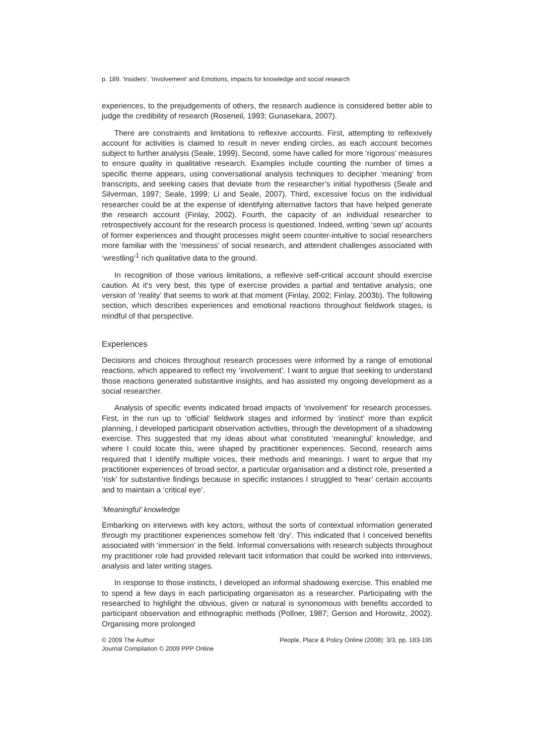p. 189. 'Insiders', 'Involvement' and Emotions, impacts for knowledge and social research
experiences, to the prejudgements of others, the research audience is considered better able to judge the credibility of research (Roseneil, 1993; Gunasekara, 2007).
There are constraints and limitations to reflexive accounts. First, attempting to reflexively account for activities is claimed to result in never ending circles, as each account becomes subject to further analysis (Seale, 1999). Second, some have called for more ‘rigorous’ measures to ensure quality in qualitative research. Examples include counting the number of times a specific theme appears, using conversational analysis techniques to decipher ‘meaning’ from transcripts, and seeking cases that deviate from the researcher’s initial hypothesis (Seale and Silverman, 1997; Seale, 1999; Li and Seale, 2007). Third, excessive focus on the individual researcher could be at the expense of identifying alternative factors that have helped generate the research account (Finlay, 2002). Fourth, the capacity of an individual researcher to retrospectively account for the research process is questioned. Indeed, writing ‘sewn up’ acounts of former experiences and thought processes might seem counter-intuitive to social researchers more familiar with the ‘messiness’ of social research, and attendent challenges associated with ‘wrestling’<sup>1</sup> rich qualitative data to the ground.
In recognition of those various limitations, a reflexive self-critical account should exercise caution. At it’s very best, this type of exercise provides a partial and tentative analysis; one version of ‘reality’ that seems to work at that moment (Finlay, 2002; Finlay, 2003b). The following section, which describes experiences and emotional reactions throughout fieldwork stages, is mindful of that perspective.
Experiences
Decisions and choices throughout research processes were informed by a range of emotional reactions, which appeared to reflect my ‘involvement’. I want to argue that seeking to understand those reactions generated substantive insights, and has assisted my ongoing development as a social researcher.
Analysis of specific events indicated broad impacts of ‘involvement’ for research processes. First, in the run up to ‘official’ fieldwork stages and informed by ‘instinct’ more than explicit planning, I developed participant observation activities, through the development of a shadowing exercise. This suggested that my ideas about what constituted ‘meaningful’ knowledge, and where I could locate this, were shaped by practitioner experiences. Second, research aims required that I identify multiple voices, their methods and meanings. I want to argue that my practitioner experiences of broad sector, a particular organisation and a distinct role, presented a ‘risk’ for substantive findings because in specific instances I struggled to ‘hear’ certain accounts and to maintain a ‘critical eye’.
‘Meaningful’ knowledge
Embarking on interviews with key actors, without the sorts of contextual information generated through my practitioner experiences somehow felt ‘dry’. This indicated that I conceived benefits associated with ‘immersion’ in the field. Informal conversations with research subjects throughout my practitioner role had provided relevant tacit information that could be worked into interviews, analysis and later writing stages.
In response to those instincts, I developed an informal shadowing exercise. This enabled me to spend a few days in each participating organisaton as a researcher. Participating with the researched to highlight the obvious, given or natural is synonomous with benefits accorded to participant observation and ethnographic methods (Pollner, 1987; Gerson and Horowitz, 2002). Organising more prolonged
© 2009 The Author
Journal Compilation © 2009 PPP Online
People, Place & Policy Online (2008): 3/3, pp. 183-195